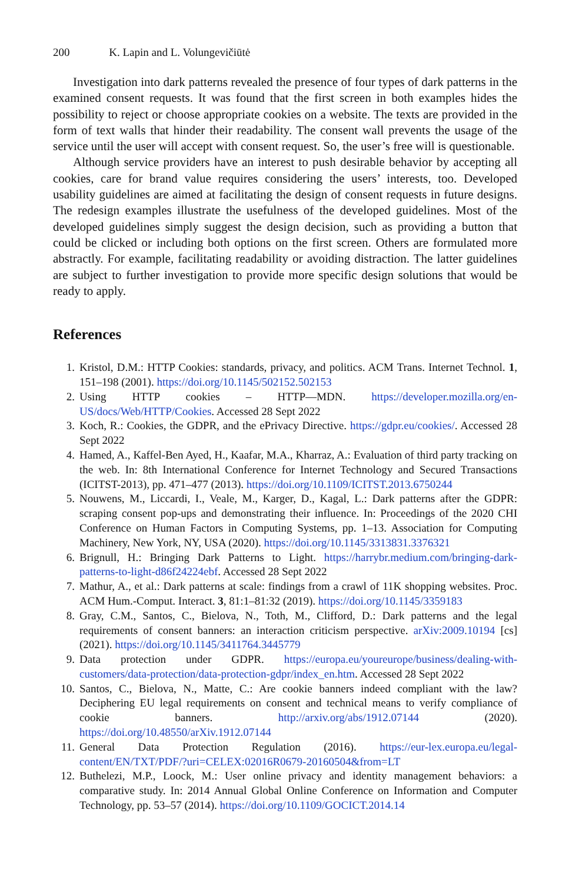200 K. Lapin and L. Volungevičiūtė
Investigation into dark patterns revealed the presence of four types of dark patterns in the examined consent requests. It was found that the first screen in both examples hides the possibility to reject or choose appropriate cookies on a website. The texts are provided in the form of text walls that hinder their readability. The consent wall prevents the usage of the service until the user will accept with consent request. So, the user’s free will is questionable.
Although service providers have an interest to push desirable behavior by accepting all cookies, care for brand value requires considering the users’ interests, too. Developed usability guidelines are aimed at facilitating the design of consent requests in future designs. The redesign examples illustrate the usefulness of the developed guidelines. Most of the developed guidelines simply suggest the design decision, such as providing a button that could be clicked or including both options on the first screen. Others are formulated more abstractly. For example, facilitating readability or avoiding distraction. The latter guidelines are subject to further investigation to provide more specific design solutions that would be ready to apply.
References
1. Kristol, D.M.: HTTP Cookies: standards, privacy, and politics. ACM Trans. Internet Technol. 1, 151–198 (2001). https://doi.org/10.1145/502152.502153
2. Using HTTP cookies – HTTP—MDN. https://developer.mozilla.org/en-US/docs/Web/HTTP/Cookies. Accessed 28 Sept 2022
3. Koch, R.: Cookies, the GDPR, and the ePrivacy Directive. https://gdpr.eu/cookies/. Accessed 28 Sept 2022
4. Hamed, A., Kaffel-Ben Ayed, H., Kaafar, M.A., Kharraz, A.: Evaluation of third party tracking on the web. In: 8th International Conference for Internet Technology and Secured Transactions (ICITST-2013), pp. 471–477 (2013). https://doi.org/10.1109/ICITST.2013.6750244
5. Nouwens, M., Liccardi, I., Veale, M., Karger, D., Kagal, L.: Dark patterns after the GDPR: scraping consent pop-ups and demonstrating their influence. In: Proceedings of the 2020 CHI Conference on Human Factors in Computing Systems, pp. 1–13. Association for Computing Machinery, New York, NY, USA (2020). https://doi.org/10.1145/3313831.3376321
6. Brignull, H.: Bringing Dark Patterns to Light. https://harrybr.medium.com/bringing-dark-patterns-to-light-d86f24224ebf. Accessed 28 Sept 2022
7. Mathur, A., et al.: Dark patterns at scale: findings from a crawl of 11K shopping websites. Proc. ACM Hum.-Comput. Interact. 3, 81:1–81:32 (2019). https://doi.org/10.1145/3359183
8. Gray, C.M., Santos, C., Bielova, N., Toth, M., Clifford, D.: Dark patterns and the legal requirements of consent banners: an interaction criticism perspective. arXiv:2009.10194 [cs] (2021). https://doi.org/10.1145/3411764.3445779
9. Data protection under GDPR. https://europa.eu/youreurope/business/dealing-with-customers/data-protection/data-protection-gdpr/index_en.htm. Accessed 28 Sept 2022
10. Santos, C., Bielova, N., Matte, C.: Are cookie banners indeed compliant with the law? Deciphering EU legal requirements on consent and technical means to verify compliance of cookie banners. http://arxiv.org/abs/1912.07144 (2020). https://doi.org/10.48550/arXiv.1912.07144
11. General Data Protection Regulation (2016). https://eur-lex.europa.eu/legal-content/EN/TXT/PDF/?uri=CELEX:02016R0679-20160504&from=LT
12. Buthelezi, M.P., Loock, M.: User online privacy and identity management behaviors: a comparative study. In: 2014 Annual Global Online Conference on Information and Computer Technology, pp. 53–57 (2014). https://doi.org/10.1109/GOCICT.2014.14